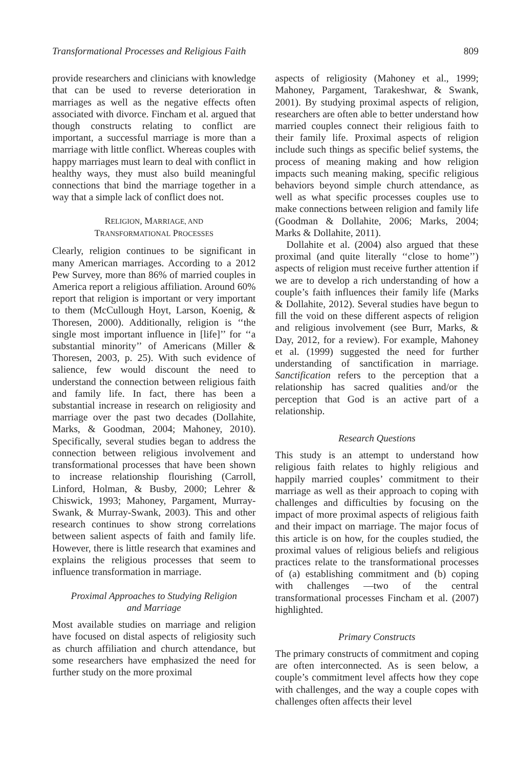Transformational Processes and Religious Faith 809
provide researchers and clinicians with knowledge that can be used to reverse deterioration in marriages as well as the negative effects often associated with divorce. Fincham et al. argued that though constructs relating to conflict are important, a successful marriage is more than a marriage with little conflict. Whereas couples with happy marriages must learn to deal with conflict in healthy ways, they must also build meaningful connections that bind the marriage together in a way that a simple lack of conflict does not.
RELIGION, MARRIAGE, AND
TRANSFORMATIONAL PROCESSES
Clearly, religion continues to be significant in many American marriages. According to a 2012 Pew Survey, more than 86% of married couples in America report a religious affiliation. Around 60% report that religion is important or very important to them (McCullough Hoyt, Larson, Koenig, & Thoresen, 2000). Additionally, religion is ‘‘the single most important influence in [life]’’ for ‘‘a substantial minority’’ of Americans (Miller & Thoresen, 2003, p. 25). With such evidence of salience, few would discount the need to understand the connection between religious faith and family life. In fact, there has been a substantial increase in research on religiosity and marriage over the past two decades (Dollahite, Marks, & Goodman, 2004; Mahoney, 2010). Specifically, several studies began to address the connection between religious involvement and transformational processes that have been shown to increase relationship flourishing (Carroll, Linford, Holman, & Busby, 2000; Lehrer & Chiswick, 1993; Mahoney, Pargament, Murray-Swank, & Murray-Swank, 2003). This and other research continues to show strong correlations between salient aspects of faith and family life. However, there is little research that examines and explains the religious processes that seem to influence transformation in marriage.
Proximal Approaches to Studying Religion
and Marriage
Most available studies on marriage and religion have focused on distal aspects of religiosity such as church affiliation and church attendance, but some researchers have emphasized the need for further study on the more proximal
aspects of religiosity (Mahoney et al., 1999; Mahoney, Pargament, Tarakeshwar, & Swank, 2001). By studying proximal aspects of religion, researchers are often able to better understand how married couples connect their religious faith to their family life. Proximal aspects of religion include such things as specific belief systems, the process of meaning making and how religion impacts such meaning making, specific religious behaviors beyond simple church attendance, as well as what specific processes couples use to make connections between religion and family life (Goodman & Dollahite, 2006; Marks, 2004; Marks & Dollahite, 2011).
Dollahite et al. (2004) also argued that these proximal (and quite literally ‘‘close to home’’) aspects of religion must receive further attention if we are to develop a rich understanding of how a couple’s faith influences their family life (Marks & Dollahite, 2012). Several studies have begun to fill the void on these different aspects of religion and religious involvement (see Burr, Marks, & Day, 2012, for a review). For example, Mahoney et al. (1999) suggested the need for further understanding of sanctification in marriage. Sanctification refers to the perception that a relationship has sacred qualities and/or the perception that God is an active part of a relationship.
Research Questions
This study is an attempt to understand how religious faith relates to highly religious and happily married couples’ commitment to their marriage as well as their approach to coping with challenges and difficulties by focusing on the impact of more proximal aspects of religious faith and their impact on marriage. The major focus of this article is on how, for the couples studied, the proximal values of religious beliefs and religious practices relate to the transformational processes of (a) establishing commitment and (b) coping with challenges —two of the central transformational processes Fincham et al. (2007) highlighted.
Primary Constructs
The primary constructs of commitment and coping are often interconnected. As is seen below, a couple’s commitment level affects how they cope with challenges, and the way a couple copes with challenges often affects their level